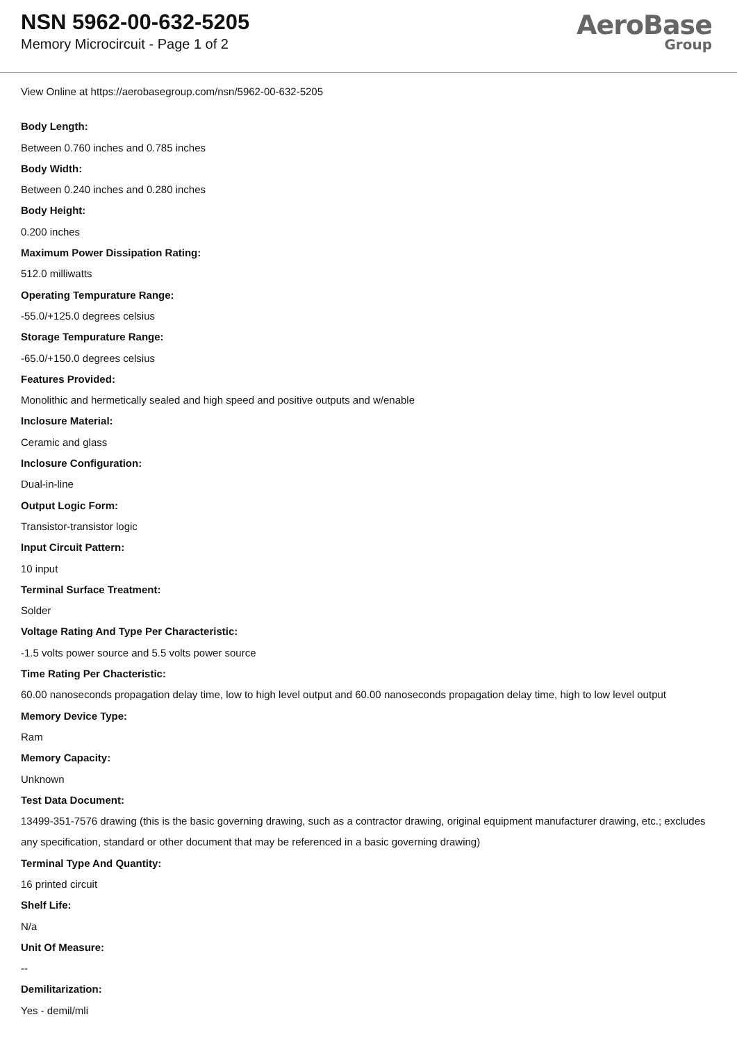NSN 5962-00-632-5205
Memory Microcircuit - Page 1 of 2
AeroBase
Group
View Online at https://aerobasegroup.com/nsn/5962-00-632-5205
Body Length:
Between 0.760 inches and 0.785 inches
Body Width:
Between 0.240 inches and 0.280 inches
Body Height:
0.200 inches
Maximum Power Dissipation Rating:
512.0 milliwatts
Operating Tempurature Range:
-55.0/+125.0 degrees celsius
Storage Tempurature Range:
-65.0/+150.0 degrees celsius
Features Provided:
Monolithic and hermetically sealed and high speed and positive outputs and w/enable
Inclosure Material:
Ceramic and glass
Inclosure Configuration:
Dual-in-line
Output Logic Form:
Transistor-transistor logic
Input Circuit Pattern:
10 input
Terminal Surface Treatment:
Solder
Voltage Rating And Type Per Characteristic:
-1.5 volts power source and 5.5 volts power source
Time Rating Per Chacteristic:
60.00 nanoseconds propagation delay time, low to high level output and 60.00 nanoseconds propagation delay time, high to low level output
Memory Device Type:
Ram
Memory Capacity:
Unknown
Test Data Document:
13499-351-7576 drawing (this is the basic governing drawing, such as a contractor drawing, original equipment manufacturer drawing, etc.; excludes any specification, standard or other document that may be referenced in a basic governing drawing)
Terminal Type And Quantity:
16 printed circuit
Shelf Life:
N/a
Unit Of Measure:
--
Demilitarization:
Yes - demil/mli